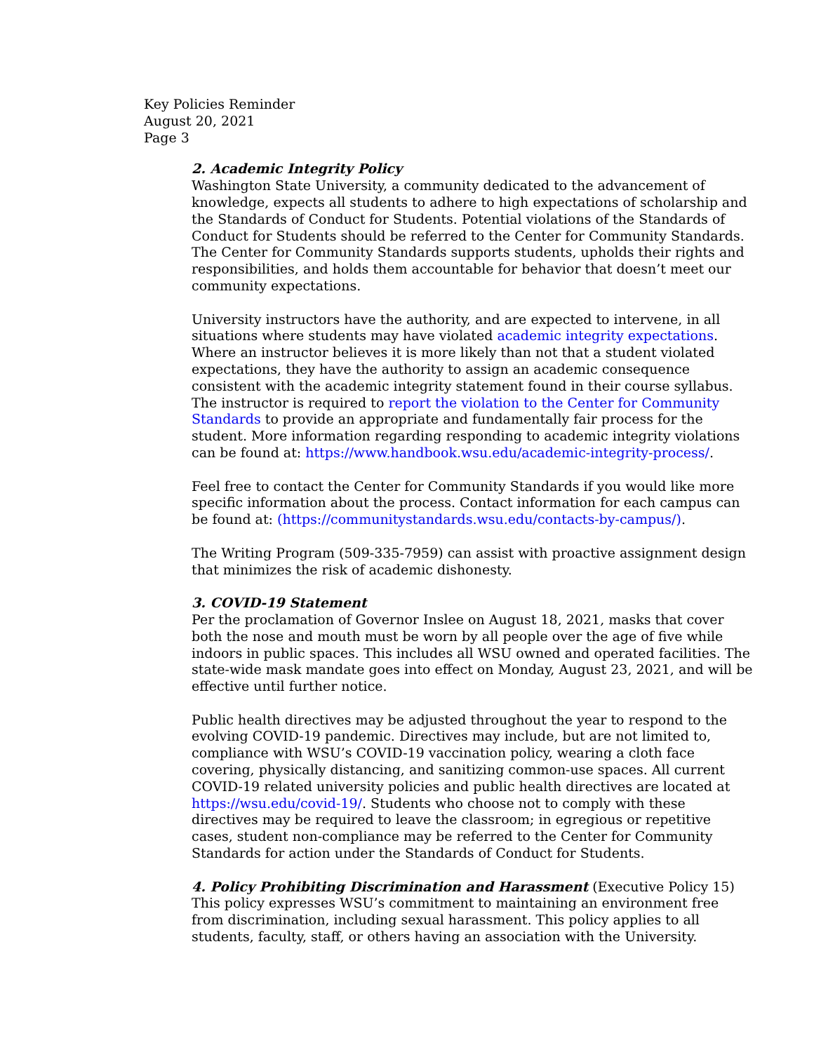Key Policies Reminder
August 20, 2021
Page 3
2. Academic Integrity Policy
Washington State University, a community dedicated to the advancement of knowledge, expects all students to adhere to high expectations of scholarship and the Standards of Conduct for Students. Potential violations of the Standards of Conduct for Students should be referred to the Center for Community Standards. The Center for Community Standards supports students, upholds their rights and responsibilities, and holds them accountable for behavior that doesn’t meet our community expectations.
University instructors have the authority, and are expected to intervene, in all situations where students may have violated academic integrity expectations. Where an instructor believes it is more likely than not that a student violated expectations, they have the authority to assign an academic consequence consistent with the academic integrity statement found in their course syllabus. The instructor is required to report the violation to the Center for Community Standards to provide an appropriate and fundamentally fair process for the student. More information regarding responding to academic integrity violations can be found at: https://www.handbook.wsu.edu/academic-integrity-process/.
Feel free to contact the Center for Community Standards if you would like more specific information about the process. Contact information for each campus can be found at: (https://communitystandards.wsu.edu/contacts-by-campus/).
The Writing Program (509-335-7959) can assist with proactive assignment design that minimizes the risk of academic dishonesty.
3. COVID-19 Statement
Per the proclamation of Governor Inslee on August 18, 2021, masks that cover both the nose and mouth must be worn by all people over the age of five while indoors in public spaces. This includes all WSU owned and operated facilities. The state-wide mask mandate goes into effect on Monday, August 23, 2021, and will be effective until further notice.
Public health directives may be adjusted throughout the year to respond to the evolving COVID-19 pandemic. Directives may include, but are not limited to, compliance with WSU’s COVID-19 vaccination policy, wearing a cloth face covering, physically distancing, and sanitizing common-use spaces. All current COVID-19 related university policies and public health directives are located at https://wsu.edu/covid-19/. Students who choose not to comply with these directives may be required to leave the classroom; in egregious or repetitive cases, student non-compliance may be referred to the Center for Community Standards for action under the Standards of Conduct for Students.
4. Policy Prohibiting Discrimination and Harassment (Executive Policy 15)
This policy expresses WSU’s commitment to maintaining an environment free from discrimination, including sexual harassment. This policy applies to all students, faculty, staff, or others having an association with the University.